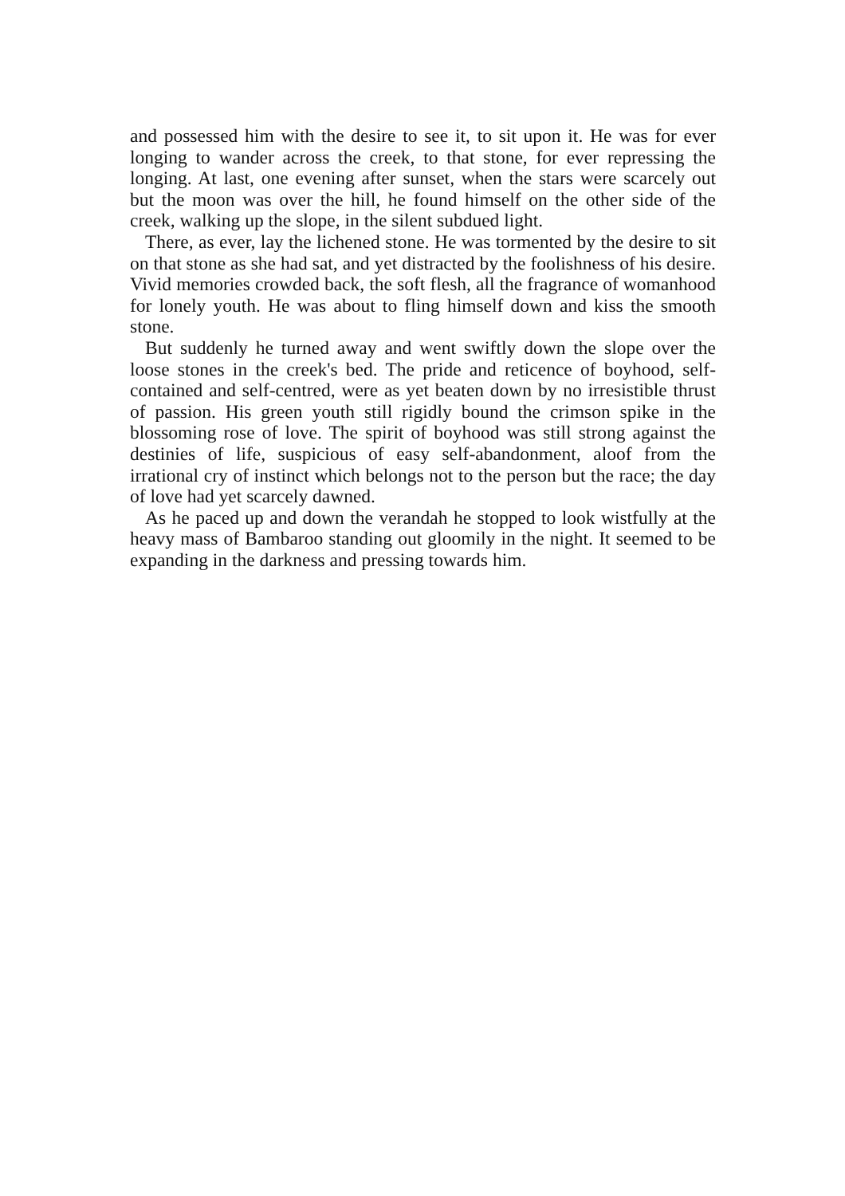and possessed him with the desire to see it, to sit upon it. He was for ever longing to wander across the creek, to that stone, for ever repressing the longing. At last, one evening after sunset, when the stars were scarcely out but the moon was over the hill, he found himself on the other side of the creek, walking up the slope, in the silent subdued light.
There, as ever, lay the lichened stone. He was tormented by the desire to sit on that stone as she had sat, and yet distracted by the foolishness of his desire. Vivid memories crowded back, the soft flesh, all the fragrance of womanhood for lonely youth. He was about to fling himself down and kiss the smooth stone.
But suddenly he turned away and went swiftly down the slope over the loose stones in the creek's bed. The pride and reticence of boyhood, self-contained and self-centred, were as yet beaten down by no irresistible thrust of passion. His green youth still rigidly bound the crimson spike in the blossoming rose of love. The spirit of boyhood was still strong against the destinies of life, suspicious of easy self-abandonment, aloof from the irrational cry of instinct which belongs not to the person but the race; the day of love had yet scarcely dawned.
As he paced up and down the verandah he stopped to look wistfully at the heavy mass of Bambaroo standing out gloomily in the night. It seemed to be expanding in the darkness and pressing towards him.